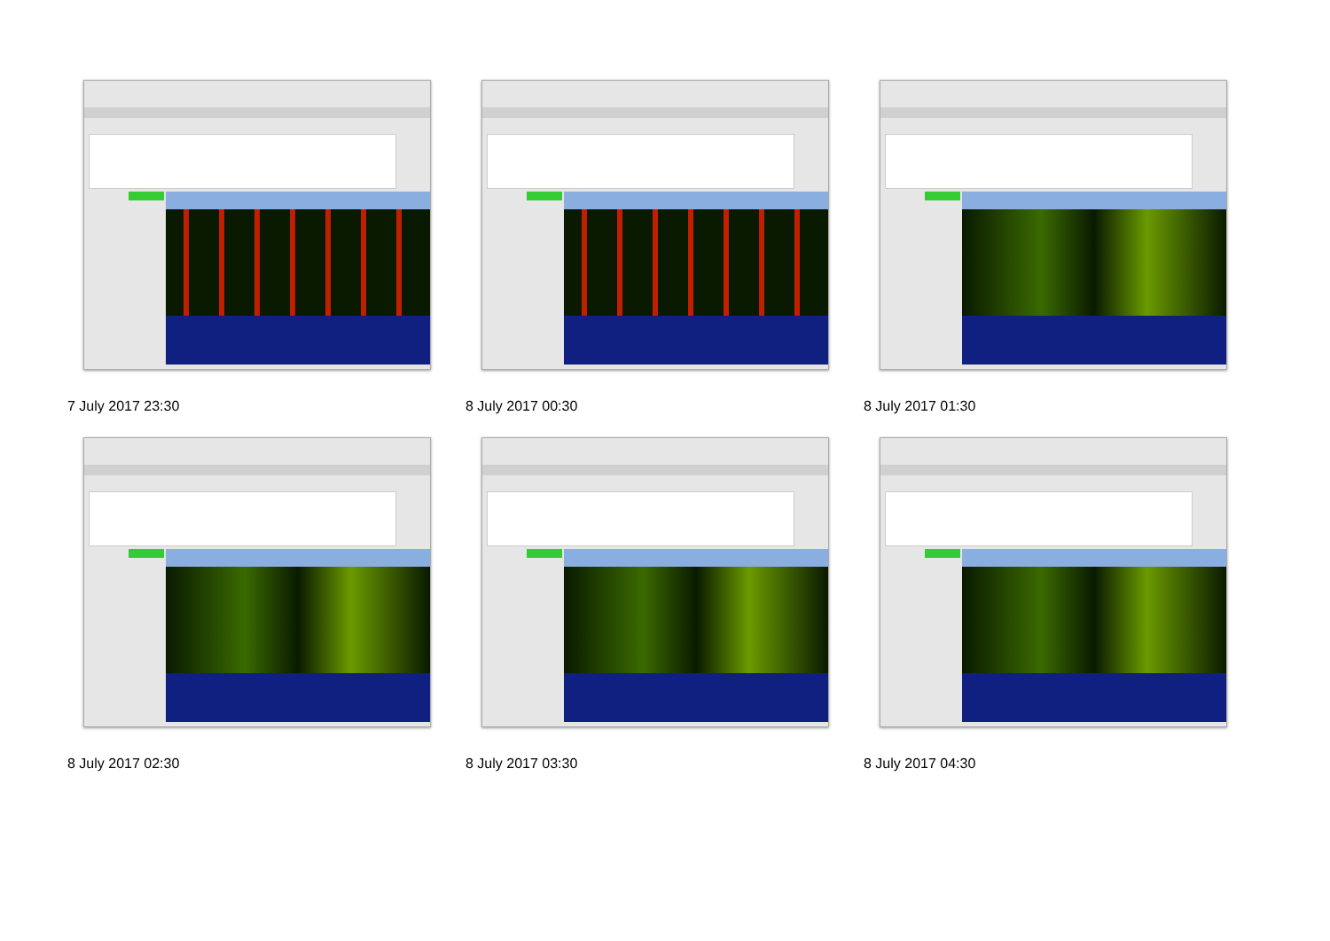7 July 2017 23:30
8 July 2017 00:30
8 July 2017 01:30
8 July 2017 02:30
8 July 2017 03:30
8 July 2017 04:30